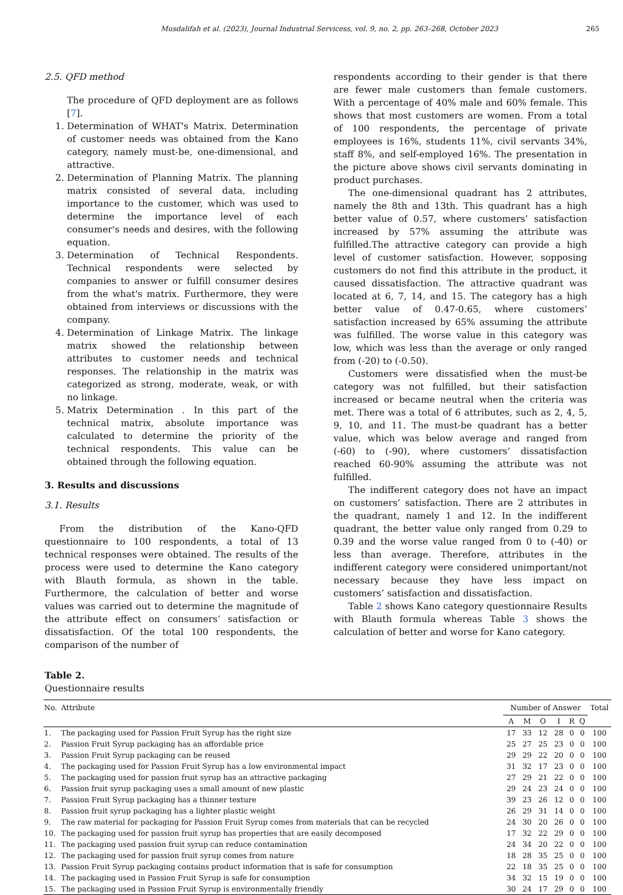Musdalifah et al. (2023), Journal Industrial Servicess, vol. 9, no. 2, pp. 263–268, October 2023 265
2.5. QFD method
The procedure of QFD deployment are as follows [7].
1. Determination of WHAT's Matrix. Determination of customer needs was obtained from the Kano category, namely must-be, one-dimensional, and attractive.
2. Determination of Planning Matrix. The planning matrix consisted of several data, including importance to the customer, which was used to determine the importance level of each consumer's needs and desires, with the following equation.
3. Determination of Technical Respondents. Technical respondents were selected by companies to answer or fulfill consumer desires from the what's matrix. Furthermore, they were obtained from interviews or discussions with the company.
4. Determination of Linkage Matrix. The linkage matrix showed the relationship between attributes to customer needs and technical responses. The relationship in the matrix was categorized as strong, moderate, weak, or with no linkage.
5. Matrix Determination . In this part of the technical matrix, absolute importance was calculated to determine the priority of the technical respondents. This value can be obtained through the following equation.
3. Results and discussions
3.1. Results
From the distribution of the Kano-QFD questionnaire to 100 respondents, a total of 13 technical responses were obtained. The results of the process were used to determine the Kano category with Blauth formula, as shown in the table. Furthermore, the calculation of better and worse values was carried out to determine the magnitude of the attribute effect on consumers’ satisfaction or dissatisfaction. Of the total 100 respondents, the comparison of the number of
respondents according to their gender is that there are fewer male customers than female customers. With a percentage of 40% male and 60% female. This shows that most customers are women. From a total of 100 respondents, the percentage of private employees is 16%, students 11%, civil servants 34%, staff 8%, and self-employed 16%. The presentation in the picture above shows civil servants dominating in product purchases.
The one-dimensional quadrant has 2 attributes, namely the 8th and 13th. This quadrant has a high better value of 0.57, where customers’ satisfaction increased by 57% assuming the attribute was fulfilled.The attractive category can provide a high level of customer satisfaction. However, sopposing customers do not find this attribute in the product, it caused dissatisfaction. The attractive quadrant was located at 6, 7, 14, and 15. The category has a high better value of 0.47-0.65, where customers’ satisfaction increased by 65% assuming the attribute was fulfilled. The worse value in this category was low, which was less than the average or only ranged from (-20) to (-0.50).
Customers were dissatisfied when the must-be category was not fulfilled, but their satisfaction increased or became neutral when the criteria was met. There was a total of 6 attributes, such as 2, 4, 5, 9, 10, and 11. The must-be quadrant has a better value, which was below average and ranged from (-60) to (-90), where customers’ dissatisfaction reached 60-90% assuming the attribute was not fulfilled.
The indifferent category does not have an impact on customers’ satisfaction. There are 2 attributes in the quadrant, namely 1 and 12. In the indifferent quadrant, the better value only ranged from 0.29 to 0.39 and the worse value ranged from 0 to (-40) or less than average. Therefore, attributes in the indifferent category were considered unimportant/not necessary because they have less impact on customers’ satisfaction and dissatisfaction.
Table 2 shows Kano category questionnaire Results with Blauth formula whereas Table 3 shows the calculation of better and worse for Kano category.
Table 2.
Questionnaire results
| No. | Attribute | Number of Answer | | | | | | Total |
| --- | --- | --- | --- | --- | --- | --- | --- | --- |
| | | A | M | O | I | R | Q | |
| 1. | The packaging used for Passion Fruit Syrup has the right size | 17 | 33 | 12 | 28 | 0 | 0 | 100 |
| 2. | Passion Fruit Syrup packaging has an affordable price | 25 | 27 | 25 | 23 | 0 | 0 | 100 |
| 3. | Passion Fruit Syrup packaging can be reused | 29 | 29 | 22 | 20 | 0 | 0 | 100 |
| 4. | The packaging used for Passion Fruit Syrup has a low environmental impact | 31 | 32 | 17 | 23 | 0 | 0 | 100 |
| 5. | The packaging used for passion fruit syrup has an attractive packaging | 27 | 29 | 21 | 22 | 0 | 0 | 100 |
| 6. | Passion fruit syrup packaging uses a small amount of new plastic | 29 | 24 | 23 | 24 | 0 | 0 | 100 |
| 7. | Passion Fruit Syrup packaging has a thinner texture | 39 | 23 | 26 | 12 | 0 | 0 | 100 |
| 8. | Passion fruit syrup packaging has a lighter plastic weight | 26 | 29 | 31 | 14 | 0 | 0 | 100 |
| 9. | The raw material for packaging for Passion Fruit Syrup comes from materials that can be recycled | 24 | 30 | 20 | 26 | 0 | 0 | 100 |
| 10. | The packaging used for passion fruit syrup has properties that are easily decomposed | 17 | 32 | 22 | 29 | 0 | 0 | 100 |
| 11. | The packaging used passion fruit syrup can reduce contamination | 24 | 34 | 20 | 22 | 0 | 0 | 100 |
| 12. | The packaging used for passion fruit syrup comes from nature | 18 | 28 | 35 | 25 | 0 | 0 | 100 |
| 13. | Passion Fruit Syrup packaging contains product information that is safe for consumption | 22 | 18 | 35 | 25 | 0 | 0 | 100 |
| 14. | The packaging used in Passion Fruit Syrup is safe for consumption | 34 | 32 | 15 | 19 | 0 | 0 | 100 |
| 15. | The packaging used in Passion Fruit Syrup is environmentally friendly | 30 | 24 | 17 | 29 | 0 | 0 | 100 |